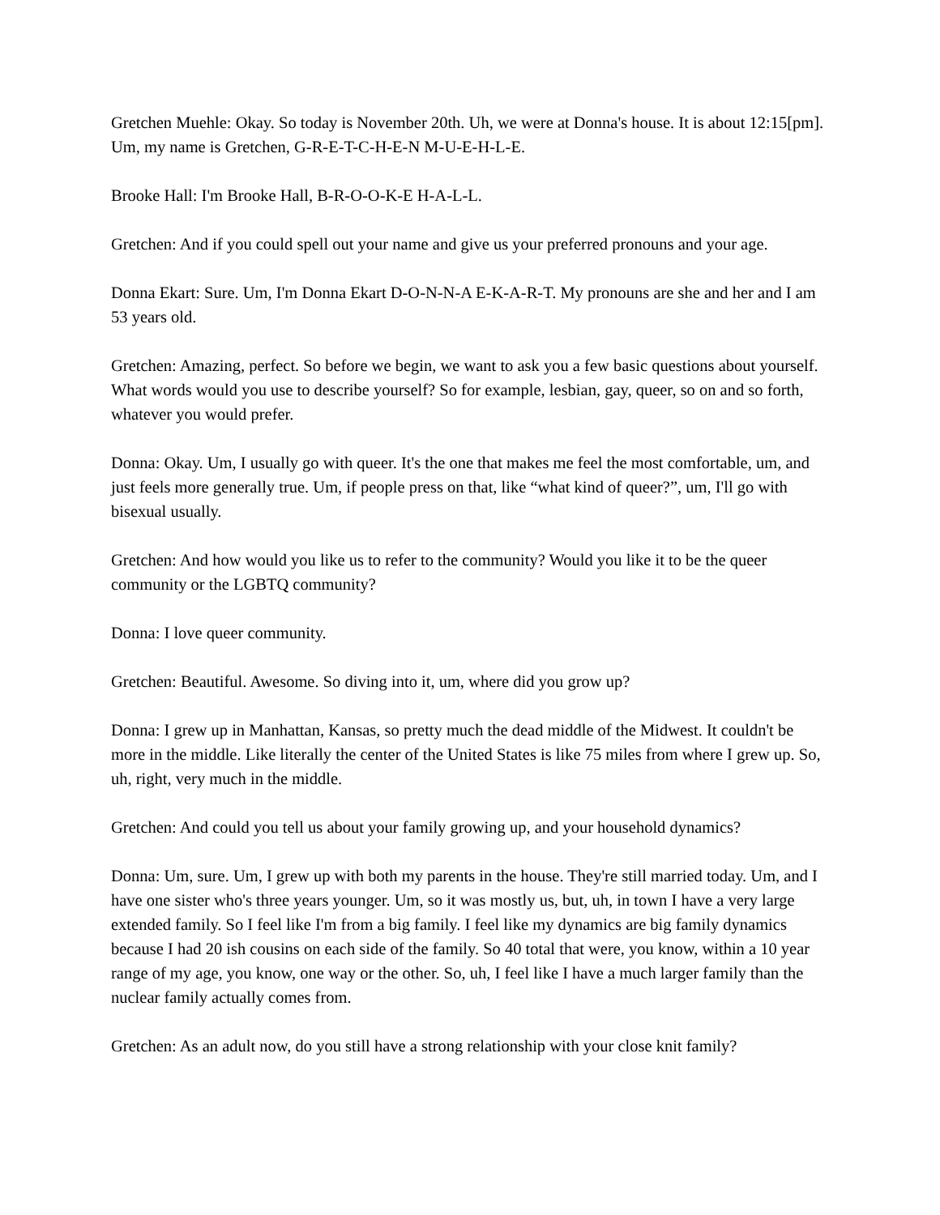Gretchen Muehle: Okay. So today is November 20th. Uh, we were at Donna's house. It is about 12:15[pm]. Um, my name is Gretchen, G-R-E-T-C-H-E-N M-U-E-H-L-E.
Brooke Hall: I'm Brooke Hall, B-R-O-O-K-E H-A-L-L.
Gretchen: And if you could spell out your name and give us your preferred pronouns and your age.
Donna Ekart: Sure. Um, I'm Donna Ekart D-O-N-N-A E-K-A-R-T. My pronouns are she and her and I am 53 years old.
Gretchen: Amazing, perfect. So before we begin, we want to ask you a few basic questions about yourself. What words would you use to describe yourself? So for example, lesbian, gay, queer, so on and so forth, whatever you would prefer.
Donna: Okay. Um, I usually go with queer. It's the one that makes me feel the most comfortable, um, and just feels more generally true. Um, if people press on that, like “what kind of queer?”, um, I'll go with bisexual usually.
Gretchen: And how would you like us to refer to the community? Would you like it to be the queer community or the LGBTQ community?
Donna: I love queer community.
Gretchen: Beautiful. Awesome. So diving into it, um, where did you grow up?
Donna: I grew up in Manhattan, Kansas, so pretty much the dead middle of the Midwest. It couldn't be more in the middle. Like literally the center of the United States is like 75 miles from where I grew up. So, uh, right, very much in the middle.
Gretchen: And could you tell us about your family growing up, and your household dynamics?
Donna: Um, sure. Um, I grew up with both my parents in the house. They're still married today. Um, and I have one sister who's three years younger. Um, so it was mostly us, but, uh, in town I have a very large extended family. So I feel like I'm from a big family. I feel like my dynamics are big family dynamics because I had 20 ish cousins on each side of the family. So 40 total that were, you know, within a 10 year range of my age, you know, one way or the other. So, uh, I feel like I have a much larger family than the nuclear family actually comes from.
Gretchen: As an adult now, do you still have a strong relationship with your close knit family?